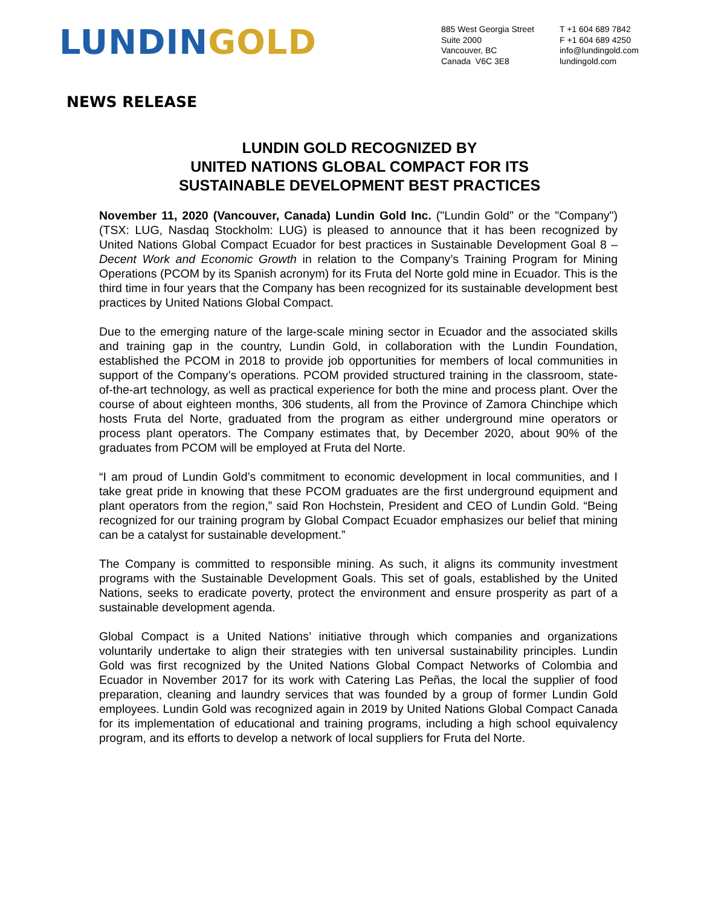LUNDIN GOLD
885 West Georgia Street
Suite 2000
Vancouver, BC
Canada V6C 3E8
T +1 604 689 7842
F +1 604 689 4250
info@lundingold.com
lundingold.com
NEWS RELEASE
LUNDIN GOLD RECOGNIZED BY
UNITED NATIONS GLOBAL COMPACT FOR ITS
SUSTAINABLE DEVELOPMENT BEST PRACTICES
November 11, 2020 (Vancouver, Canada) Lundin Gold Inc. ("Lundin Gold" or the "Company") (TSX: LUG, Nasdaq Stockholm: LUG) is pleased to announce that it has been recognized by United Nations Global Compact Ecuador for best practices in Sustainable Development Goal 8 – Decent Work and Economic Growth in relation to the Company’s Training Program for Mining Operations (PCOM by its Spanish acronym) for its Fruta del Norte gold mine in Ecuador. This is the third time in four years that the Company has been recognized for its sustainable development best practices by United Nations Global Compact.
Due to the emerging nature of the large-scale mining sector in Ecuador and the associated skills and training gap in the country, Lundin Gold, in collaboration with the Lundin Foundation, established the PCOM in 2018 to provide job opportunities for members of local communities in support of the Company’s operations. PCOM provided structured training in the classroom, state-of-the-art technology, as well as practical experience for both the mine and process plant. Over the course of about eighteen months, 306 students, all from the Province of Zamora Chinchipe which hosts Fruta del Norte, graduated from the program as either underground mine operators or process plant operators. The Company estimates that, by December 2020, about 90% of the graduates from PCOM will be employed at Fruta del Norte.
“I am proud of Lundin Gold’s commitment to economic development in local communities, and I take great pride in knowing that these PCOM graduates are the first underground equipment and plant operators from the region,” said Ron Hochstein, President and CEO of Lundin Gold. “Being recognized for our training program by Global Compact Ecuador emphasizes our belief that mining can be a catalyst for sustainable development.”
The Company is committed to responsible mining. As such, it aligns its community investment programs with the Sustainable Development Goals. This set of goals, established by the United Nations, seeks to eradicate poverty, protect the environment and ensure prosperity as part of a sustainable development agenda.
Global Compact is a United Nations’ initiative through which companies and organizations voluntarily undertake to align their strategies with ten universal sustainability principles. Lundin Gold was first recognized by the United Nations Global Compact Networks of Colombia and Ecuador in November 2017 for its work with Catering Las Peñas, the local the supplier of food preparation, cleaning and laundry services that was founded by a group of former Lundin Gold employees. Lundin Gold was recognized again in 2019 by United Nations Global Compact Canada for its implementation of educational and training programs, including a high school equivalency program, and its efforts to develop a network of local suppliers for Fruta del Norte.